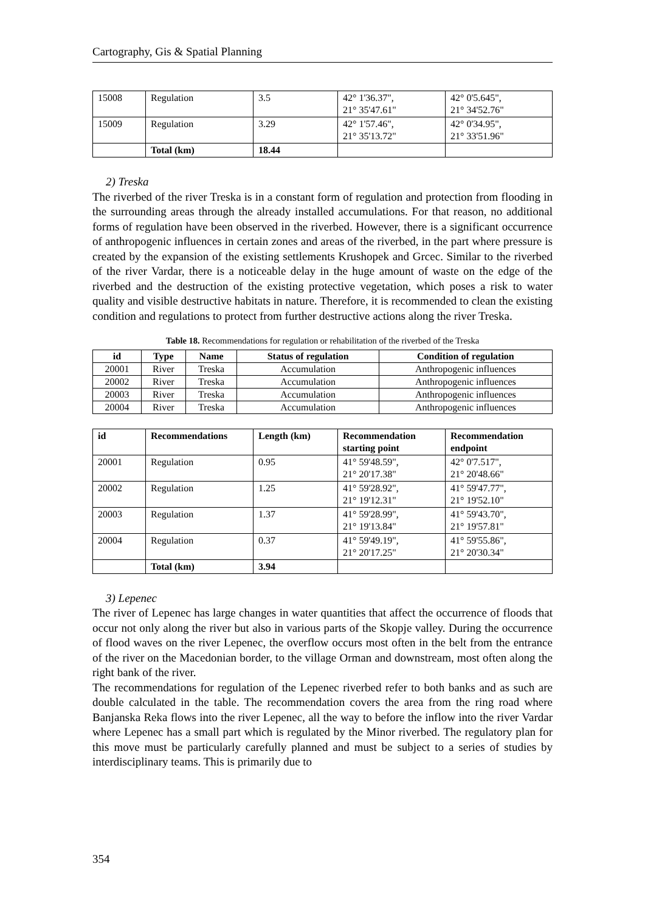Cartography, Gis & Spatial Planning
| 15008 | Regulation | 3.5 | 42° 1'36.37", 21° 35'47.61" | 42° 0'5.645", 21° 34'52.76" |
| 15009 | Regulation | 3.29 | 42° 1'57.46", 21° 35'13.72" | 42° 0'34.95", 21° 33'51.96" |
| | Total (km) | 18.44 | | |
2) Treska
The riverbed of the river Treska is in a constant form of regulation and protection from flooding in the surrounding areas through the already installed accumulations. For that reason, no additional forms of regulation have been observed in the riverbed. However, there is a significant occurrence of anthropogenic influences in certain zones and areas of the riverbed, in the part where pressure is created by the expansion of the existing settlements Krushopek and Grcec. Similar to the riverbed of the river Vardar, there is a noticeable delay in the huge amount of waste on the edge of the riverbed and the destruction of the existing protective vegetation, which poses a risk to water quality and visible destructive habitats in nature. Therefore, it is recommended to clean the existing condition and regulations to protect from further destructive actions along the river Treska.
Table 18. Recommendations for regulation or rehabilitation of the riverbed of the Treska
| id | Type | Name | Status of regulation | Condition of regulation |
| --- | --- | --- | --- | --- |
| 20001 | River | Treska | Accumulation | Anthropogenic influences |
| 20002 | River | Treska | Accumulation | Anthropogenic influences |
| 20003 | River | Treska | Accumulation | Anthropogenic influences |
| 20004 | River | Treska | Accumulation | Anthropogenic influences |
| id | Recommendations | Length (km) | Recommendation starting point | Recommendation endpoint |
| --- | --- | --- | --- | --- |
| 20001 | Regulation | 0.95 | 41° 59'48.59", 21° 20'17.38" | 42° 0'7.517", 21° 20'48.66" |
| 20002 | Regulation | 1.25 | 41° 59'28.92", 21° 19'12.31" | 41° 59'47.77", 21° 19'52.10" |
| 20003 | Regulation | 1.37 | 41° 59'28.99", 21° 19'13.84" | 41° 59'43.70", 21° 19'57.81" |
| 20004 | Regulation | 0.37 | 41° 59'49.19", 21° 20'17.25" | 41° 59'55.86", 21° 20'30.34" |
| | Total (km) | 3.94 | | |
3) Lepenec
The river of Lepenec has large changes in water quantities that affect the occurrence of floods that occur not only along the river but also in various parts of the Skopje valley. During the occurrence of flood waves on the river Lepenec, the overflow occurs most often in the belt from the entrance of the river on the Macedonian border, to the village Orman and downstream, most often along the right bank of the river.
The recommendations for regulation of the Lepenec riverbed refer to both banks and as such are double calculated in the table. The recommendation covers the area from the ring road where Banjanska Reka flows into the river Lepenec, all the way to before the inflow into the river Vardar where Lepenec has a small part which is regulated by the Minor riverbed. The regulatory plan for this move must be particularly carefully planned and must be subject to a series of studies by interdisciplinary teams. This is primarily due to
354